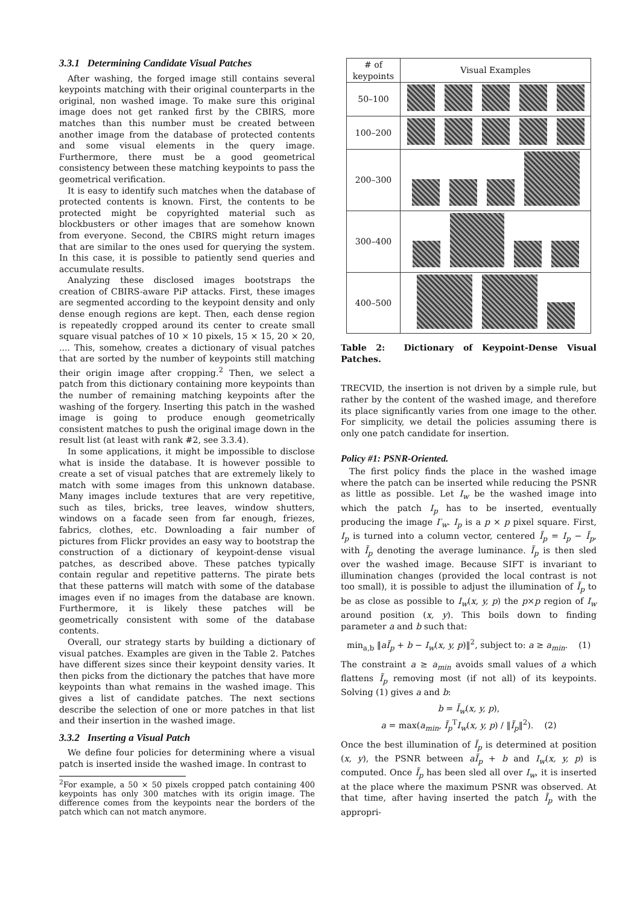3.3.1 Determining Candidate Visual Patches
After washing, the forged image still contains several keypoints matching with their original counterparts in the original, non washed image. To make sure this original image does not get ranked first by the CBIRS, more matches than this number must be created between another image from the database of protected contents and some visual elements in the query image. Furthermore, there must be a good geometrical consistency between these matching keypoints to pass the geometrical verification.
It is easy to identify such matches when the database of protected contents is known. First, the contents to be protected might be copyrighted material such as blockbusters or other images that are somehow known from everyone. Second, the CBIRS might return images that are similar to the ones used for querying the system. In this case, it is possible to patiently send queries and accumulate results.
Analyzing these disclosed images bootstraps the creation of CBIRS-aware PiP attacks. First, these images are segmented according to the keypoint density and only dense enough regions are kept. Then, each dense region is repeatedly cropped around its center to create small square visual patches of 10 × 10 pixels, 15 × 15, 20 × 20, .... This, somehow, creates a dictionary of visual patches that are sorted by the number of keypoints still matching their origin image after cropping.<sup>2</sup> Then, we select a patch from this dictionary containing more keypoints than the number of remaining matching keypoints after the washing of the forgery. Inserting this patch in the washed image is going to produce enough geometrically consistent matches to push the original image down in the result list (at least with rank #2, see 3.3.4).
In some applications, it might be impossible to disclose what is inside the database. It is however possible to create a set of visual patches that are extremely likely to match with some images from this unknown database. Many images include textures that are very repetitive, such as tiles, bricks, tree leaves, window shutters, windows on a facade seen from far enough, friezes, fabrics, clothes, etc. Downloading a fair number of pictures from Flickr provides an easy way to bootstrap the construction of a dictionary of keypoint-dense visual patches, as described above. These patches typically contain regular and repetitive patterns. The pirate bets that these patterns will match with some of the database images even if no images from the database are known. Furthermore, it is likely these patches will be geometrically consistent with some of the database contents.
Overall, our strategy starts by building a dictionary of visual patches. Examples are given in the Table 2. Patches have different sizes since their keypoint density varies. It then picks from the dictionary the patches that have more keypoints than what remains in the washed image. This gives a list of candidate patches. The next sections describe the selection of one or more patches in that list and their insertion in the washed image.
3.3.2 Inserting a Visual Patch
We define four policies for determining where a visual patch is inserted inside the washed image. In contrast to
<sup>2</sup> For example, a 50 × 50 pixels cropped patch containing 400 keypoints has only 300 matches with its origin image. The difference comes from the keypoints near the borders of the patch which can not match anymore.
| # of keypoints | Visual Examples |
| --- | --- |
| 50–100 | |
| 100–200 | |
| 200–300 | |
| 300–400 | |
| 400–500 | |
Table 2: Dictionary of Keypoint-Dense Visual Patches.
TRECVID, the insertion is not driven by a simple rule, but rather by the content of the washed image, and therefore its place significantly varies from one image to the other. For simplicity, we detail the policies assuming there is only one patch candidate for insertion.
Policy #1: PSNR-Oriented.
The first policy finds the place in the washed image where the patch can be inserted while reducing the PSNR as little as possible. Let I<sub>w</sub> be the washed image into which the patch I<sub>p</sub> has to be inserted, eventually producing the image I′<sub>w</sub>. I<sub>p</sub> is a p × p pixel square. First, I<sub>p</sub> is turned into a column vector, centered Ĩ<sub>p</sub> = I<sub>p</sub> − Ī<sub>p</sub>, with Ī<sub>p</sub> denoting the average luminance. Ĩ<sub>p</sub> is then sled over the washed image. Because SIFT is invariant to illumination changes (provided the local contrast is not too small), it is possible to adjust the illumination of Ĩ<sub>p</sub> to be as close as possible to I<sub>w</sub>(x, y, p) the p×p region of I<sub>w</sub> around position (x, y). This boils down to finding parameter a and b such that:
min<sub>a,b</sub> ‖aĨ<sub>p</sub> + b − I<sub>w</sub>(x, y, p)‖<sup>2</sup>, subject to: a ≥ a<sub>min</sub>. (1)
The constraint a ≥ a<sub>min</sub> avoids small values of a which flattens Ĩ<sub>p</sub> removing most (if not all) of its keypoints. Solving (1) gives a and b:
b = Ī<sub>w</sub>(x, y, p),
a = max(a<sub>min</sub>, Ĩ<sub>p</sub><sup>T</sup>I<sub>w</sub>(x, y, p) / ‖Ĩ<sub>p</sub>‖<sup>2</sup>). (2)
Once the best illumination of Ĩ<sub>p</sub> is determined at position (x, y), the PSNR between aĨ<sub>p</sub> + b and I<sub>w</sub>(x, y, p) is computed. Once Ĩ<sub>p</sub> has been sled all over I<sub>w</sub>, it is inserted at the place where the maximum PSNR was observed. At that time, after having inserted the patch Ĩ<sub>p</sub> with the appropri-